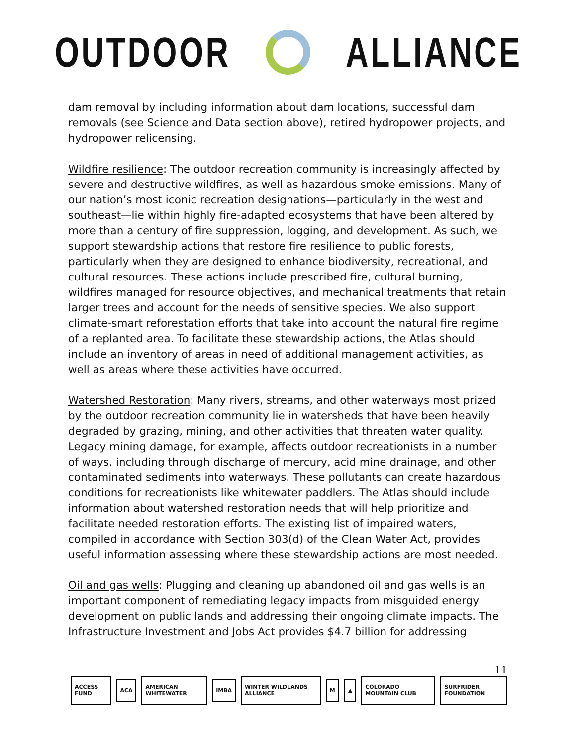OUTDOOR ALLIANCE
dam removal by including information about dam locations, successful dam removals (see Science and Data section above), retired hydropower projects, and hydropower relicensing.
Wildfire resilience: The outdoor recreation community is increasingly affected by severe and destructive wildfires, as well as hazardous smoke emissions. Many of our nation’s most iconic recreation designations—particularly in the west and southeast—lie within highly fire-adapted ecosystems that have been altered by more than a century of fire suppression, logging, and development. As such, we support stewardship actions that restore fire resilience to public forests, particularly when they are designed to enhance biodiversity, recreational, and cultural resources. These actions include prescribed fire, cultural burning, wildfires managed for resource objectives, and mechanical treatments that retain larger trees and account for the needs of sensitive species. We also support climate-smart reforestation efforts that take into account the natural fire regime of a replanted area. To facilitate these stewardship actions, the Atlas should include an inventory of areas in need of additional management activities, as well as areas where these activities have occurred.
Watershed Restoration: Many rivers, streams, and other waterways most prized by the outdoor recreation community lie in watersheds that have been heavily degraded by grazing, mining, and other activities that threaten water quality. Legacy mining damage, for example, affects outdoor recreationists in a number of ways, including through discharge of mercury, acid mine drainage, and other contaminated sediments into waterways. These pollutants can create hazardous conditions for recreationists like whitewater paddlers. The Atlas should include information about watershed restoration needs that will help prioritize and facilitate needed restoration efforts. The existing list of impaired waters, compiled in accordance with Section 303(d) of the Clean Water Act, provides useful information assessing where these stewardship actions are most needed.
Oil and gas wells: Plugging and cleaning up abandoned oil and gas wells is an important component of remediating legacy impacts from misguided energy development on public lands and addressing their ongoing climate impacts. The Infrastructure Investment and Jobs Act provides $4.7 billion for addressing
11
ACCESS FUND ACA AMERICAN WHITEWATER IMBA WINTER WILDLANDS ALLIANCE M ▲ COLORADO MOUNTAIN CLUB SURFRIDER FOUNDATION